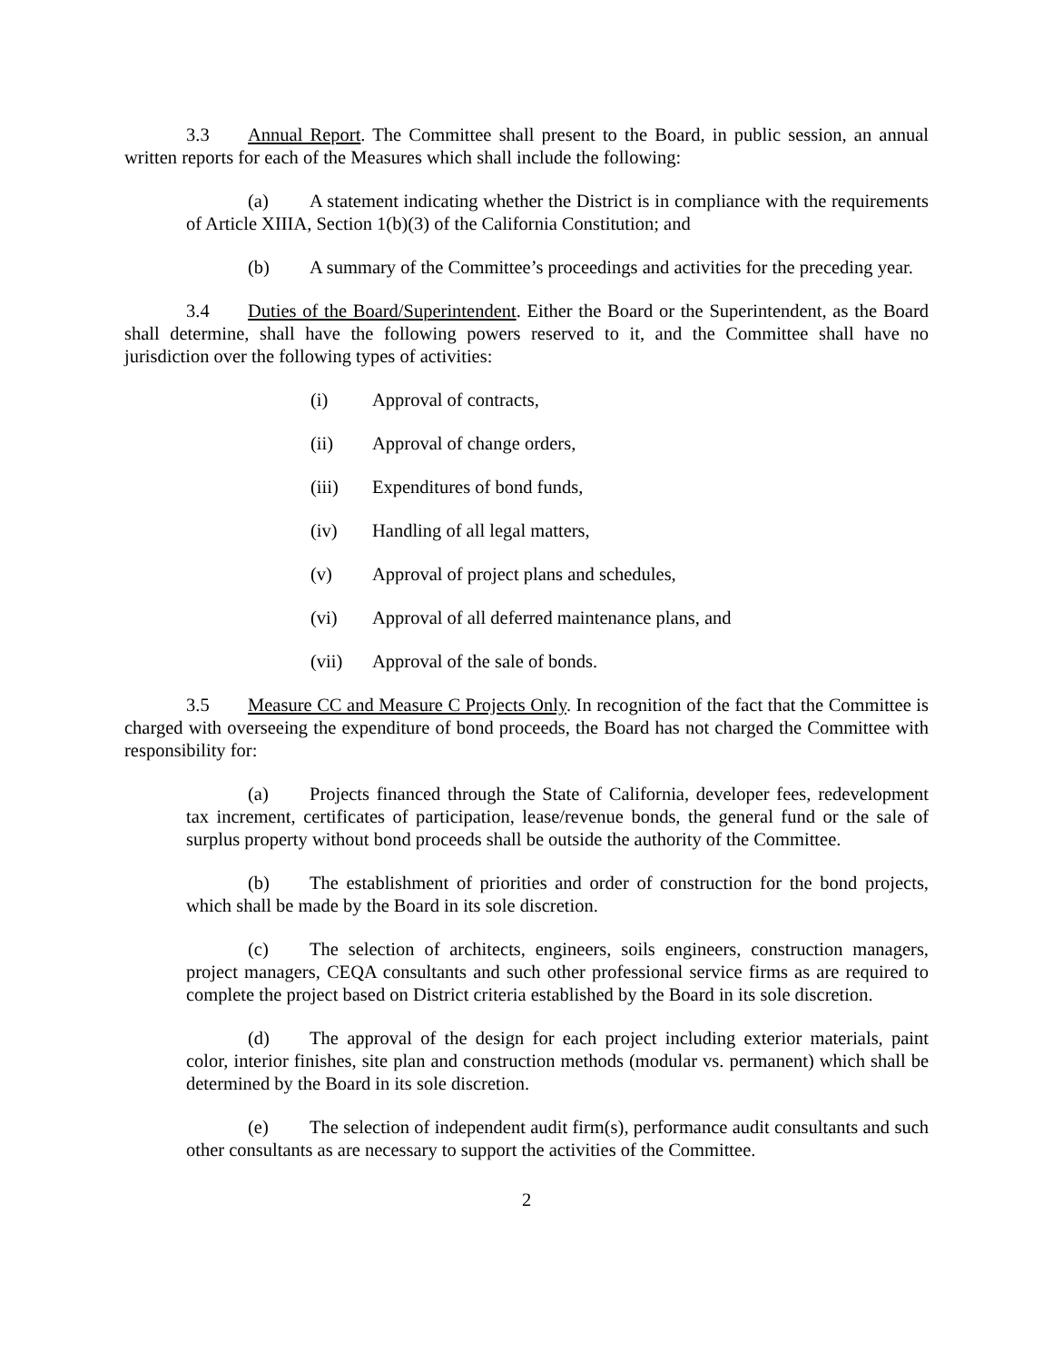3.3 Annual Report. The Committee shall present to the Board, in public session, an annual written reports for each of the Measures which shall include the following:
(a) A statement indicating whether the District is in compliance with the requirements of Article XIIIA, Section 1(b)(3) of the California Constitution; and
(b) A summary of the Committee’s proceedings and activities for the preceding year.
3.4 Duties of the Board/Superintendent. Either the Board or the Superintendent, as the Board shall determine, shall have the following powers reserved to it, and the Committee shall have no jurisdiction over the following types of activities:
(i) Approval of contracts,
(ii) Approval of change orders,
(iii) Expenditures of bond funds,
(iv) Handling of all legal matters,
(v) Approval of project plans and schedules,
(vi) Approval of all deferred maintenance plans, and
(vii) Approval of the sale of bonds.
3.5 Measure CC and Measure C Projects Only. In recognition of the fact that the Committee is charged with overseeing the expenditure of bond proceeds, the Board has not charged the Committee with responsibility for:
(a) Projects financed through the State of California, developer fees, redevelopment tax increment, certificates of participation, lease/revenue bonds, the general fund or the sale of surplus property without bond proceeds shall be outside the authority of the Committee.
(b) The establishment of priorities and order of construction for the bond projects, which shall be made by the Board in its sole discretion.
(c) The selection of architects, engineers, soils engineers, construction managers, project managers, CEQA consultants and such other professional service firms as are required to complete the project based on District criteria established by the Board in its sole discretion.
(d) The approval of the design for each project including exterior materials, paint color, interior finishes, site plan and construction methods (modular vs. permanent) which shall be determined by the Board in its sole discretion.
(e) The selection of independent audit firm(s), performance audit consultants and such other consultants as are necessary to support the activities of the Committee.
2